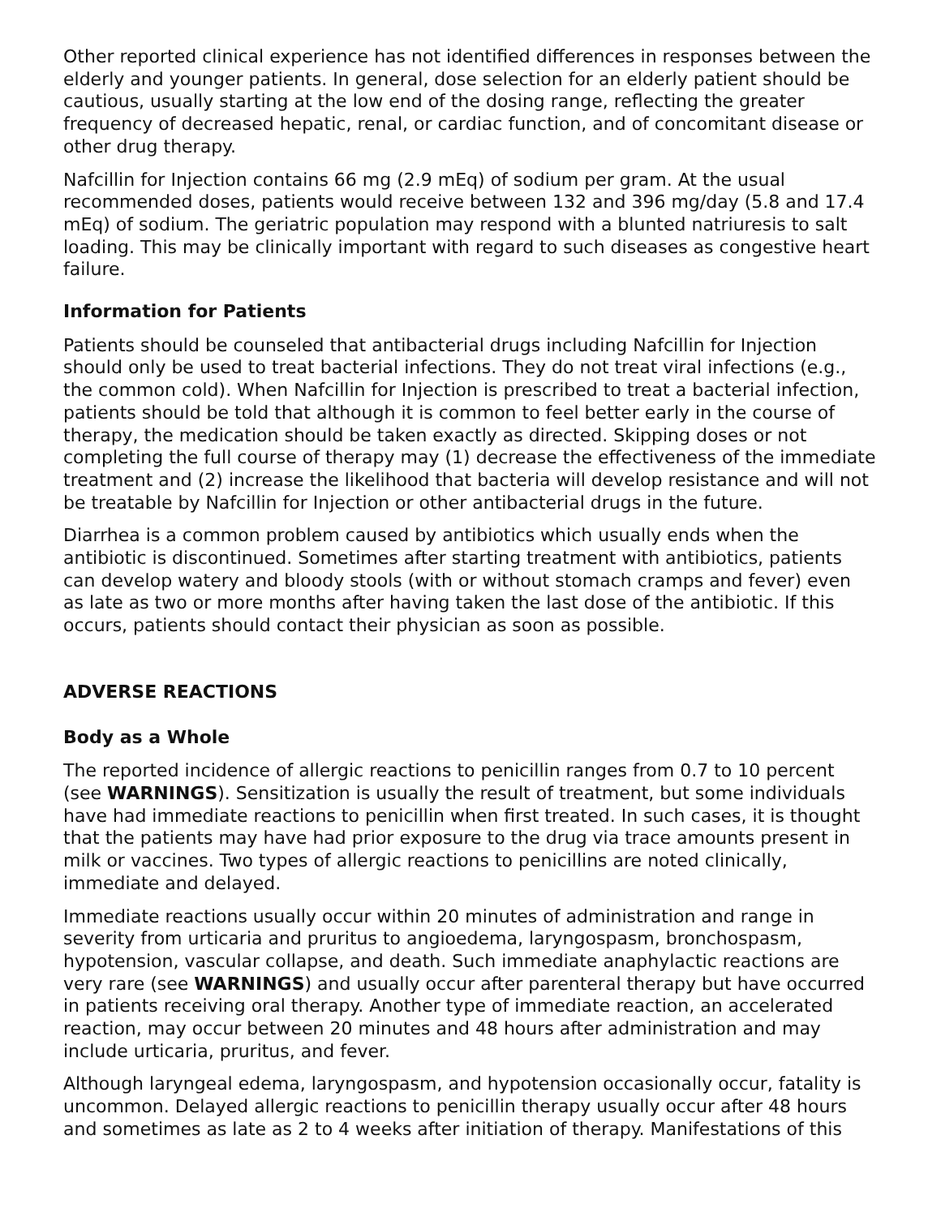Other reported clinical experience has not identified differences in responses between the elderly and younger patients. In general, dose selection for an elderly patient should be cautious, usually starting at the low end of the dosing range, reflecting the greater frequency of decreased hepatic, renal, or cardiac function, and of concomitant disease or other drug therapy.
Nafcillin for Injection contains 66 mg (2.9 mEq) of sodium per gram. At the usual recommended doses, patients would receive between 132 and 396 mg/day (5.8 and 17.4 mEq) of sodium. The geriatric population may respond with a blunted natriuresis to salt loading. This may be clinically important with regard to such diseases as congestive heart failure.
Information for Patients
Patients should be counseled that antibacterial drugs including Nafcillin for Injection should only be used to treat bacterial infections. They do not treat viral infections (e.g., the common cold). When Nafcillin for Injection is prescribed to treat a bacterial infection, patients should be told that although it is common to feel better early in the course of therapy, the medication should be taken exactly as directed. Skipping doses or not completing the full course of therapy may (1) decrease the effectiveness of the immediate treatment and (2) increase the likelihood that bacteria will develop resistance and will not be treatable by Nafcillin for Injection or other antibacterial drugs in the future.
Diarrhea is a common problem caused by antibiotics which usually ends when the antibiotic is discontinued. Sometimes after starting treatment with antibiotics, patients can develop watery and bloody stools (with or without stomach cramps and fever) even as late as two or more months after having taken the last dose of the antibiotic. If this occurs, patients should contact their physician as soon as possible.
ADVERSE REACTIONS
Body as a Whole
The reported incidence of allergic reactions to penicillin ranges from 0.7 to 10 percent (see WARNINGS). Sensitization is usually the result of treatment, but some individuals have had immediate reactions to penicillin when first treated. In such cases, it is thought that the patients may have had prior exposure to the drug via trace amounts present in milk or vaccines. Two types of allergic reactions to penicillins are noted clinically, immediate and delayed.
Immediate reactions usually occur within 20 minutes of administration and range in severity from urticaria and pruritus to angioedema, laryngospasm, bronchospasm, hypotension, vascular collapse, and death. Such immediate anaphylactic reactions are very rare (see WARNINGS) and usually occur after parenteral therapy but have occurred in patients receiving oral therapy. Another type of immediate reaction, an accelerated reaction, may occur between 20 minutes and 48 hours after administration and may include urticaria, pruritus, and fever.
Although laryngeal edema, laryngospasm, and hypotension occasionally occur, fatality is uncommon. Delayed allergic reactions to penicillin therapy usually occur after 48 hours and sometimes as late as 2 to 4 weeks after initiation of therapy. Manifestations of this